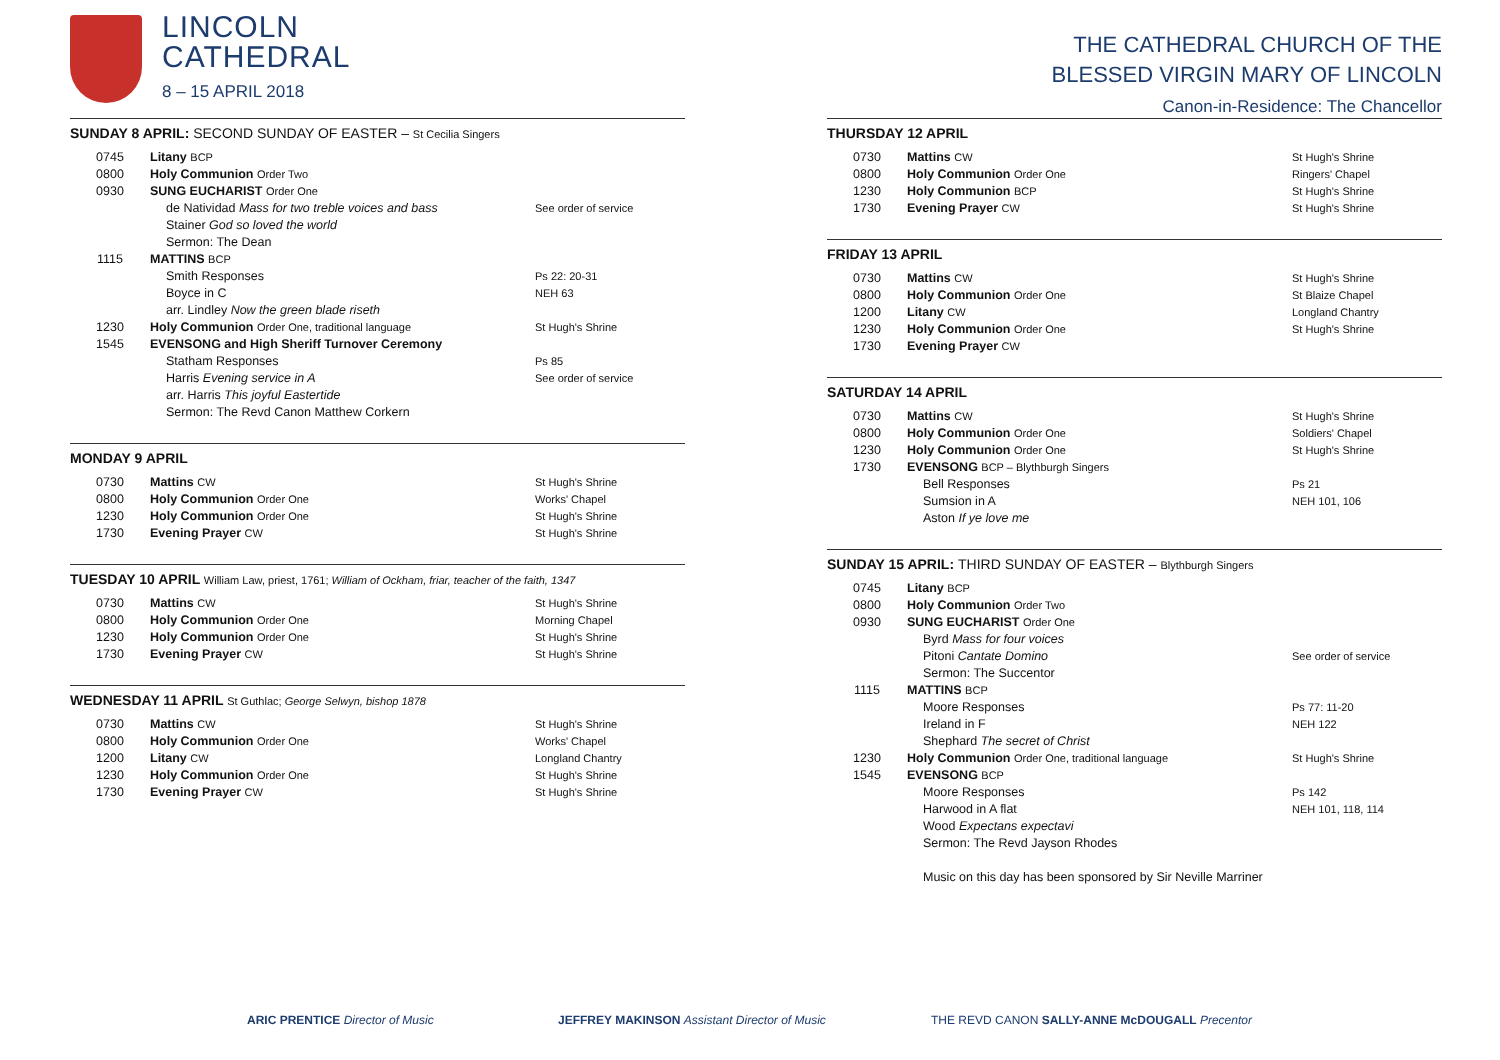LINCOLN
CATHEDRAL
8 – 15 APRIL 2018
SUNDAY 8 APRIL: SECOND SUNDAY OF EASTER – St Cecilia Singers
| 0745 | Litany BCP | |
| 0800 | Holy Communion Order Two | |
| 0930 | SUNG EUCHARIST Order One | |
| | de Natividad Mass for two treble voices and bass | See order of service |
| | Stainer God so loved the world | |
| | Sermon: The Dean | |
| 1115 | MATTINS BCP | |
| | Smith Responses | Ps 22: 20-31 |
| | Boyce in C | NEH 63 |
| | arr. Lindley Now the green blade riseth | |
| 1230 | Holy Communion Order One, traditional language | St Hugh's Shrine |
| 1545 | EVENSONG and High Sheriff Turnover Ceremony | |
| | Statham Responses | Ps 85 |
| | Harris Evening service in A | See order of service |
| | arr. Harris This joyful Eastertide | |
| | Sermon: The Revd Canon Matthew Corkern | |
MONDAY 9 APRIL
| 0730 | Mattins CW | St Hugh's Shrine |
| 0800 | Holy Communion Order One | Works' Chapel |
| 1230 | Holy Communion Order One | St Hugh's Shrine |
| 1730 | Evening Prayer CW | St Hugh's Shrine |
TUESDAY 10 APRIL William Law, priest, 1761; William of Ockham, friar, teacher of the faith, 1347
| 0730 | Mattins CW | St Hugh's Shrine |
| 0800 | Holy Communion Order One | Morning Chapel |
| 1230 | Holy Communion Order One | St Hugh's Shrine |
| 1730 | Evening Prayer CW | St Hugh's Shrine |
WEDNESDAY 11 APRIL St Guthlac; George Selwyn, bishop 1878
| 0730 | Mattins CW | St Hugh's Shrine |
| 0800 | Holy Communion Order One | Works' Chapel |
| 1200 | Litany CW | Longland Chantry |
| 1230 | Holy Communion Order One | St Hugh's Shrine |
| 1730 | Evening Prayer CW | St Hugh's Shrine |
THE CATHEDRAL CHURCH OF THE
BLESSED VIRGIN MARY OF LINCOLN
Canon-in-Residence: The Chancellor
THURSDAY 12 APRIL
| 0730 | Mattins CW | St Hugh's Shrine |
| 0800 | Holy Communion Order One | Ringers' Chapel |
| 1230 | Holy Communion BCP | St Hugh's Shrine |
| 1730 | Evening Prayer CW | St Hugh's Shrine |
FRIDAY 13 APRIL
| 0730 | Mattins CW | St Hugh's Shrine |
| 0800 | Holy Communion Order One | St Blaize Chapel |
| 1200 | Litany CW | Longland Chantry |
| 1230 | Holy Communion Order One | St Hugh's Shrine |
| 1730 | Evening Prayer CW | |
SATURDAY 14 APRIL
| 0730 | Mattins CW | St Hugh's Shrine |
| 0800 | Holy Communion Order One | Soldiers' Chapel |
| 1230 | Holy Communion Order One | St Hugh's Shrine |
| 1730 | EVENSONG BCP – Blythburgh Singers | |
| | Bell Responses | Ps 21 |
| | Sumsion in A | NEH 101, 106 |
| | Aston If ye love me | |
SUNDAY 15 APRIL: THIRD SUNDAY OF EASTER – Blythburgh Singers
| 0745 | Litany BCP | |
| 0800 | Holy Communion Order Two | |
| 0930 | SUNG EUCHARIST Order One | |
| | Byrd Mass for four voices | |
| | Pitoni Cantate Domino | See order of service |
| | Sermon: The Succentor | |
| 1115 | MATTINS BCP | |
| | Moore Responses | Ps 77: 11-20 |
| | Ireland in F | NEH 122 |
| | Shephard The secret of Christ | |
| 1230 | Holy Communion Order One, traditional language | St Hugh's Shrine |
| 1545 | EVENSONG BCP | |
| | Moore Responses | Ps 142 |
| | Harwood in A flat | NEH 101, 118, 114 |
| | Wood Expectans expectavi | |
| | Sermon: The Revd Jayson Rhodes | |
| | Music on this day has been sponsored by Sir Neville Marriner | |
ARIC PRENTICE Director of Music JEFFREY MAKINSON Assistant Director of Music THE REVD CANON SALLY-ANNE McDOUGALL Precentor